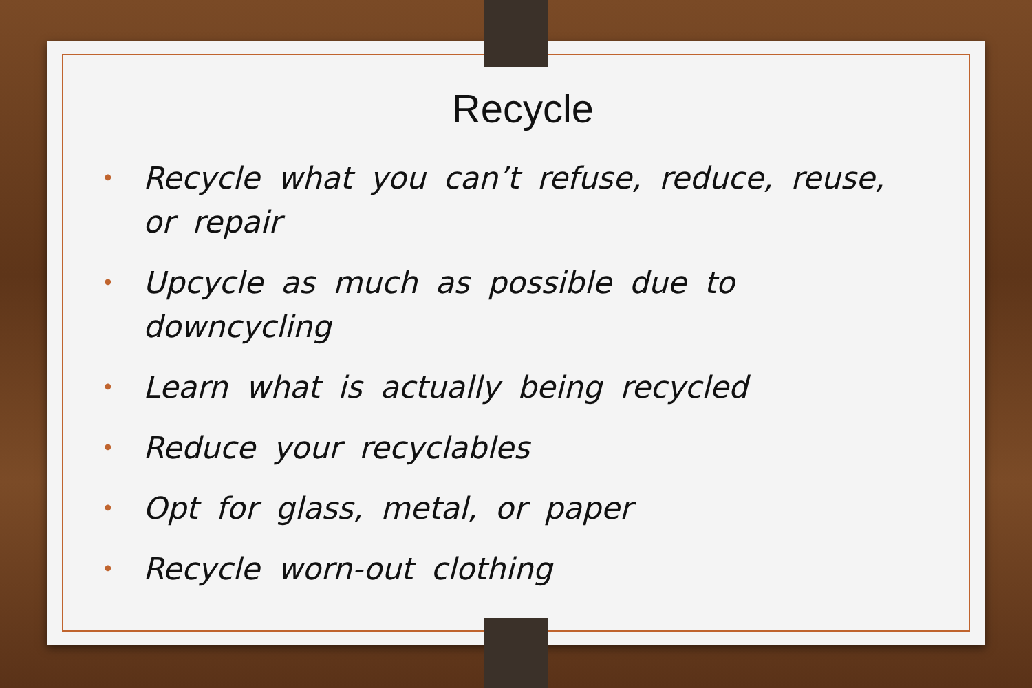Recycle
• Recycle what you can’t refuse, reduce, reuse, or repair
• Upcycle as much as possible due to downcycling
• Learn what is actually being recycled
• Reduce your recyclables
• Opt for glass, metal, or paper
• Recycle worn-out clothing